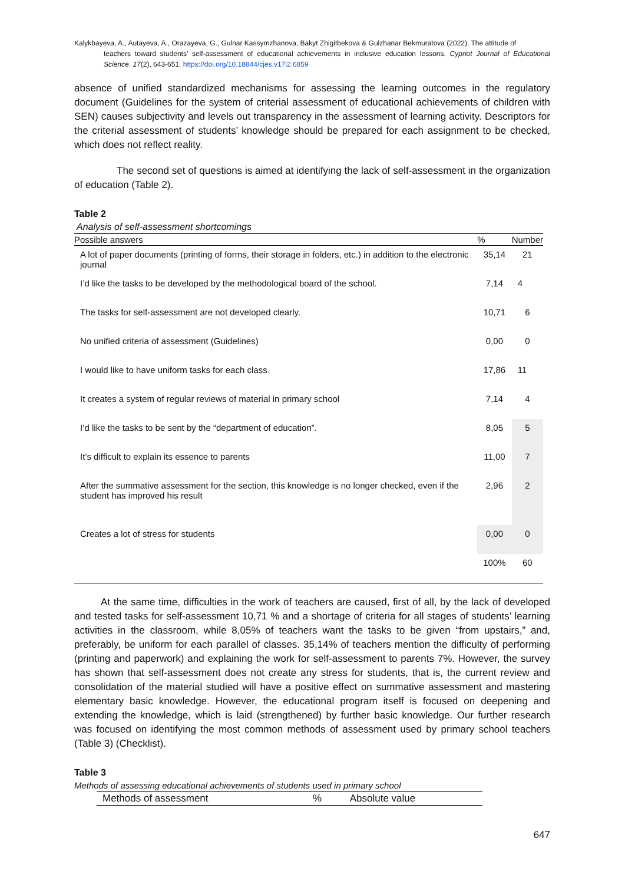Kalykbayeva, A., Autayeva, A., Orazayeva, G., Gulnar Kassymzhanova, Bakyt Zhigitbekova & Gulzhanar Bekmuratova (2022). The attitude of
teachers toward students’ self-assessment of educational achievements in inclusive education lessons. Cypriot Journal of Educational Science. 17(2), 643-651. https://doi.org/10.18844/cjes.v17i2.6859
absence of unified standardized mechanisms for assessing the learning outcomes in the regulatory document (Guidelines for the system of criterial assessment of educational achievements of children with SEN) causes subjectivity and levels out transparency in the assessment of learning activity. Descriptors for the criterial assessment of students’ knowledge should be prepared for each assignment to be checked, which does not reflect reality.
The second set of questions is aimed at identifying the lack of self-assessment in the organization of education (Table 2).
Table 2
Analysis of self-assessment shortcomings
| Possible answers | % | Number |
| --- | --- | --- |
| A lot of paper documents (printing of forms, their storage in folders, etc.) in addition to the electronic journal | 35,14 | 21 |
| I’d like the tasks to be developed by the methodological board of the school. | 7,14 | 4 |
| The tasks for self-assessment are not developed clearly. | 10,71 | 6 |
| No unified criteria of assessment (Guidelines) | 0,00 | 0 |
| I would like to have uniform tasks for each class. | 17,86 | 11 |
| It creates a system of regular reviews of material in primary school | 7,14 | 4 |
| I’d like the tasks to be sent by the “department of education”. | 8,05 | 5 |
| It’s difficult to explain its essence to parents | 11,00 | 7 |
| After the summative assessment for the section, this knowledge is no longer checked, even if the student has improved his result | 2,96 | 2 |
| Creates a lot of stress for students | 0,00 | 0 |
| | 100% | 60 |
At the same time, difficulties in the work of teachers are caused, first of all, by the lack of developed and tested tasks for self-assessment 10,71 % and a shortage of criteria for all stages of students’ learning activities in the classroom, while 8,05% of teachers want the tasks to be given “from upstairs,” and, preferably, be uniform for each parallel of classes. 35,14% of teachers mention the difficulty of performing (printing and paperwork) and explaining the work for self-assessment to parents 7%. However, the survey has shown that self-assessment does not create any stress for students, that is, the current review and consolidation of the material studied will have a positive effect on summative assessment and mastering elementary basic knowledge. However, the educational program itself is focused on deepening and extending the knowledge, which is laid (strengthened) by further basic knowledge. Our further research was focused on identifying the most common methods of assessment used by primary school teachers (Table 3) (Checklist).
Table 3
Methods of assessing educational achievements of students used in primary school
| Methods of assessment | % | Absolute value |
| --- | --- | --- |
647